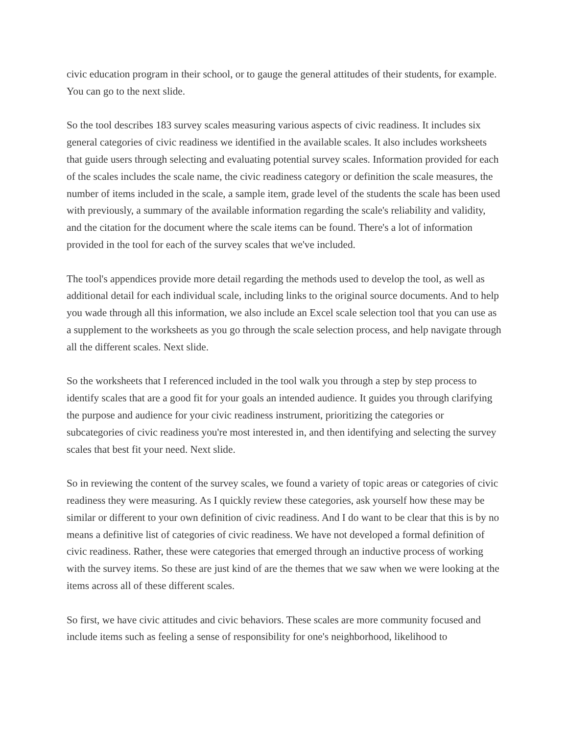civic education program in their school, or to gauge the general attitudes of their students, for example. You can go to the next slide.
So the tool describes 183 survey scales measuring various aspects of civic readiness. It includes six general categories of civic readiness we identified in the available scales. It also includes worksheets that guide users through selecting and evaluating potential survey scales. Information provided for each of the scales includes the scale name, the civic readiness category or definition the scale measures, the number of items included in the scale, a sample item, grade level of the students the scale has been used with previously, a summary of the available information regarding the scale's reliability and validity, and the citation for the document where the scale items can be found. There's a lot of information provided in the tool for each of the survey scales that we've included.
The tool's appendices provide more detail regarding the methods used to develop the tool, as well as additional detail for each individual scale, including links to the original source documents. And to help you wade through all this information, we also include an Excel scale selection tool that you can use as a supplement to the worksheets as you go through the scale selection process, and help navigate through all the different scales. Next slide.
So the worksheets that I referenced included in the tool walk you through a step by step process to identify scales that are a good fit for your goals an intended audience. It guides you through clarifying the purpose and audience for your civic readiness instrument, prioritizing the categories or subcategories of civic readiness you're most interested in, and then identifying and selecting the survey scales that best fit your need. Next slide.
So in reviewing the content of the survey scales, we found a variety of topic areas or categories of civic readiness they were measuring. As I quickly review these categories, ask yourself how these may be similar or different to your own definition of civic readiness. And I do want to be clear that this is by no means a definitive list of categories of civic readiness. We have not developed a formal definition of civic readiness. Rather, these were categories that emerged through an inductive process of working with the survey items. So these are just kind of are the themes that we saw when we were looking at the items across all of these different scales.
So first, we have civic attitudes and civic behaviors. These scales are more community focused and include items such as feeling a sense of responsibility for one's neighborhood, likelihood to